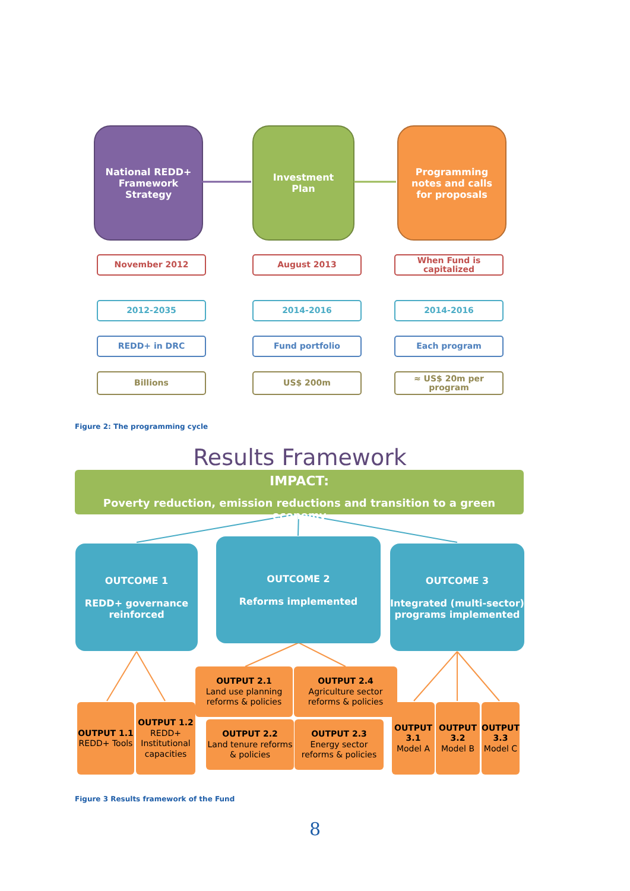National REDD+
Framework
Strategy
Investment
Plan
Programming
notes and calls
for proposals
November 2012 August 2013
When Fund is capitalized
2012-2035 2014-2016 2014-2016
REDD+ in DRC Fund portfolio Each program
Billions US$ 200m ≈ US$ 20m per program
Figure 2: The programming cycle
Results Framework
IMPACT:
Poverty reduction, emission reductions and transition to a green economy
OUTCOME 1
REDD+ governance reinforced
OUTCOME 2
Reforms implemented
OUTCOME 3
Integrated (multi-sector) programs implemented
OUTPUT 1.1
REDD+ Tools
OUTPUT 1.2
REDD+ Institutional capacities
OUTPUT 2.1
Land use planning reforms & policies
OUTPUT 2.4
Agriculture sector reforms & policies
OUTPUT 2.2
Land tenure reforms & policies
OUTPUT 2.3
Energy sector reforms & policies
OUTPUT 3.1
Model A
OUTPUT 3.2
Model B
OUTPUT 3.3
Model C
Figure 3 Results framework of the Fund
8